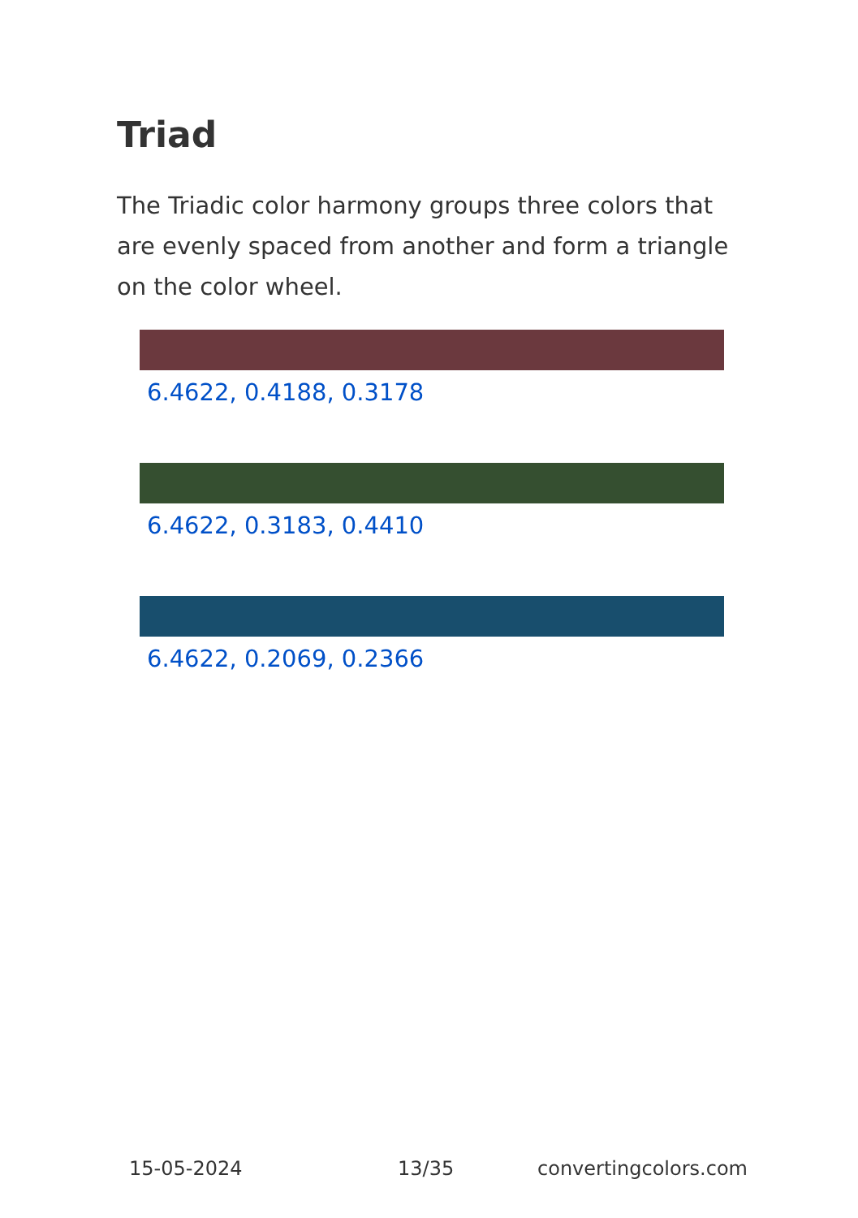Triad
The Triadic color harmony groups three colors that are evenly spaced from another and form a triangle on the color wheel.
6.4622, 0.4188, 0.3178
6.4622, 0.3183, 0.4410
6.4622, 0.2069, 0.2366
15-05-2024 13/35 convertingcolors.com